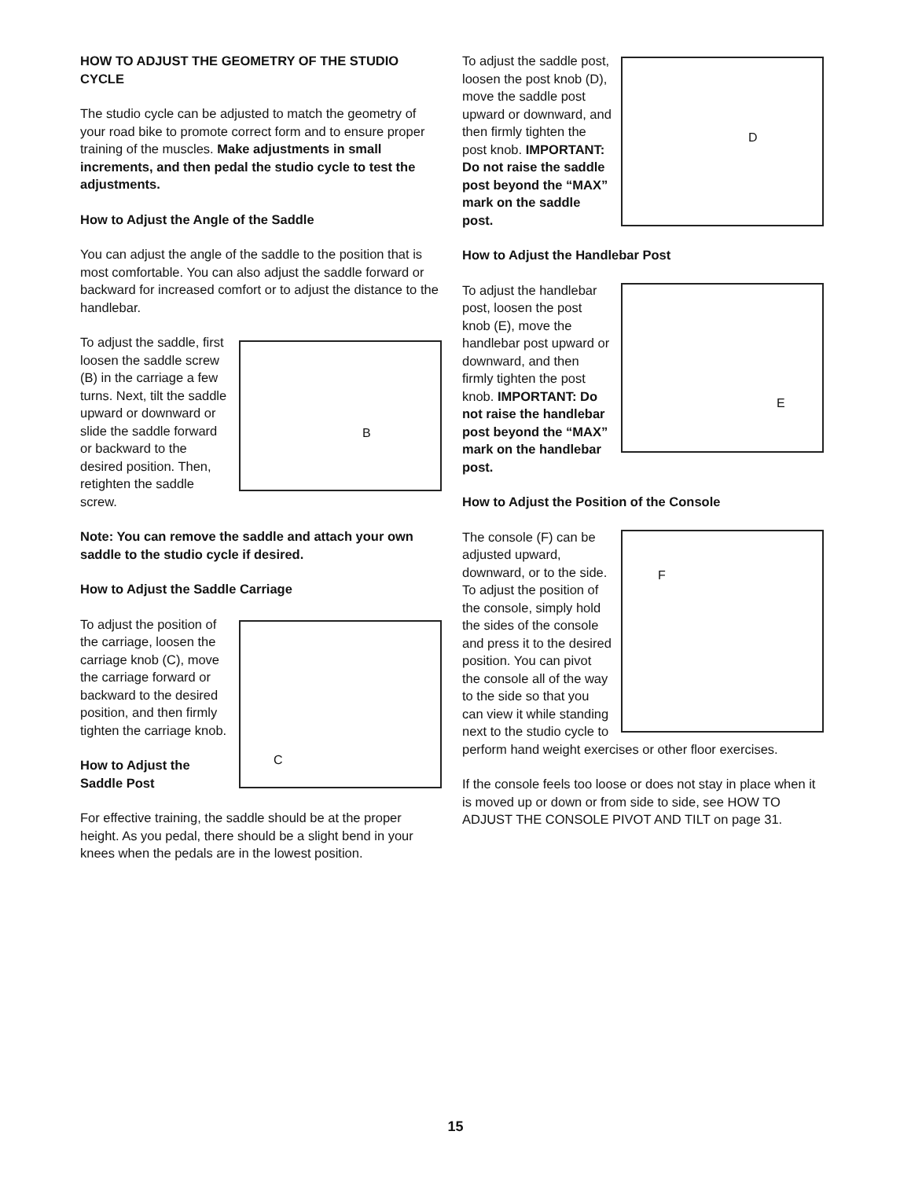HOW TO ADJUST THE GEOMETRY OF THE STUDIO CYCLE
The studio cycle can be adjusted to match the geometry of your road bike to promote correct form and to ensure proper training of the muscles. Make adjustments in small increments, and then pedal the studio cycle to test the adjustments.
How to Adjust the Angle of the Saddle
You can adjust the angle of the saddle to the position that is most comfortable. You can also adjust the saddle forward or backward for increased comfort or to adjust the distance to the handlebar.
BTo adjust the saddle, first loosen the saddle screw (B) in the carriage a few turns. Next, tilt the saddle upward or downward or slide the saddle forward or backward to the desired position. Then, retighten the saddle screw.
Note: You can remove the saddle and attach your own saddle to the studio cycle if desired.
How to Adjust the Saddle Carriage
CTo adjust the position of the carriage, loosen the carriage knob (C), move the carriage forward or backward to the desired position, and then firmly tighten the carriage knob.
How to Adjust the Saddle Post
For effective training, the saddle should be at the proper height. As you pedal, there should be a slight bend in your knees when the pedals are in the lowest position.
DTo adjust the saddle post, loosen the post knob (D), move the saddle post upward or downward, and then firmly tighten the post knob. IMPORTANT: Do not raise the saddle post beyond the “MAX” mark on the saddle post.
How to Adjust the Handlebar Post
ETo adjust the handlebar post, loosen the post knob (E), move the handlebar post upward or downward, and then firmly tighten the post knob. IMPORTANT: Do not raise the handlebar post beyond the “MAX” mark on the handlebar post.
How to Adjust the Position of the Console
FThe console (F) can be adjusted upward, downward, or to the side. To adjust the position of the console, simply hold the sides of the console and press it to the desired position. You can pivot the console all of the way to the side so that you can view it while standing next to the studio cycle to perform hand weight exercises or other floor exercises.
If the console feels too loose or does not stay in place when it is moved up or down or from side to side, see HOW TO ADJUST THE CONSOLE PIVOT AND TILT on page 31.
15